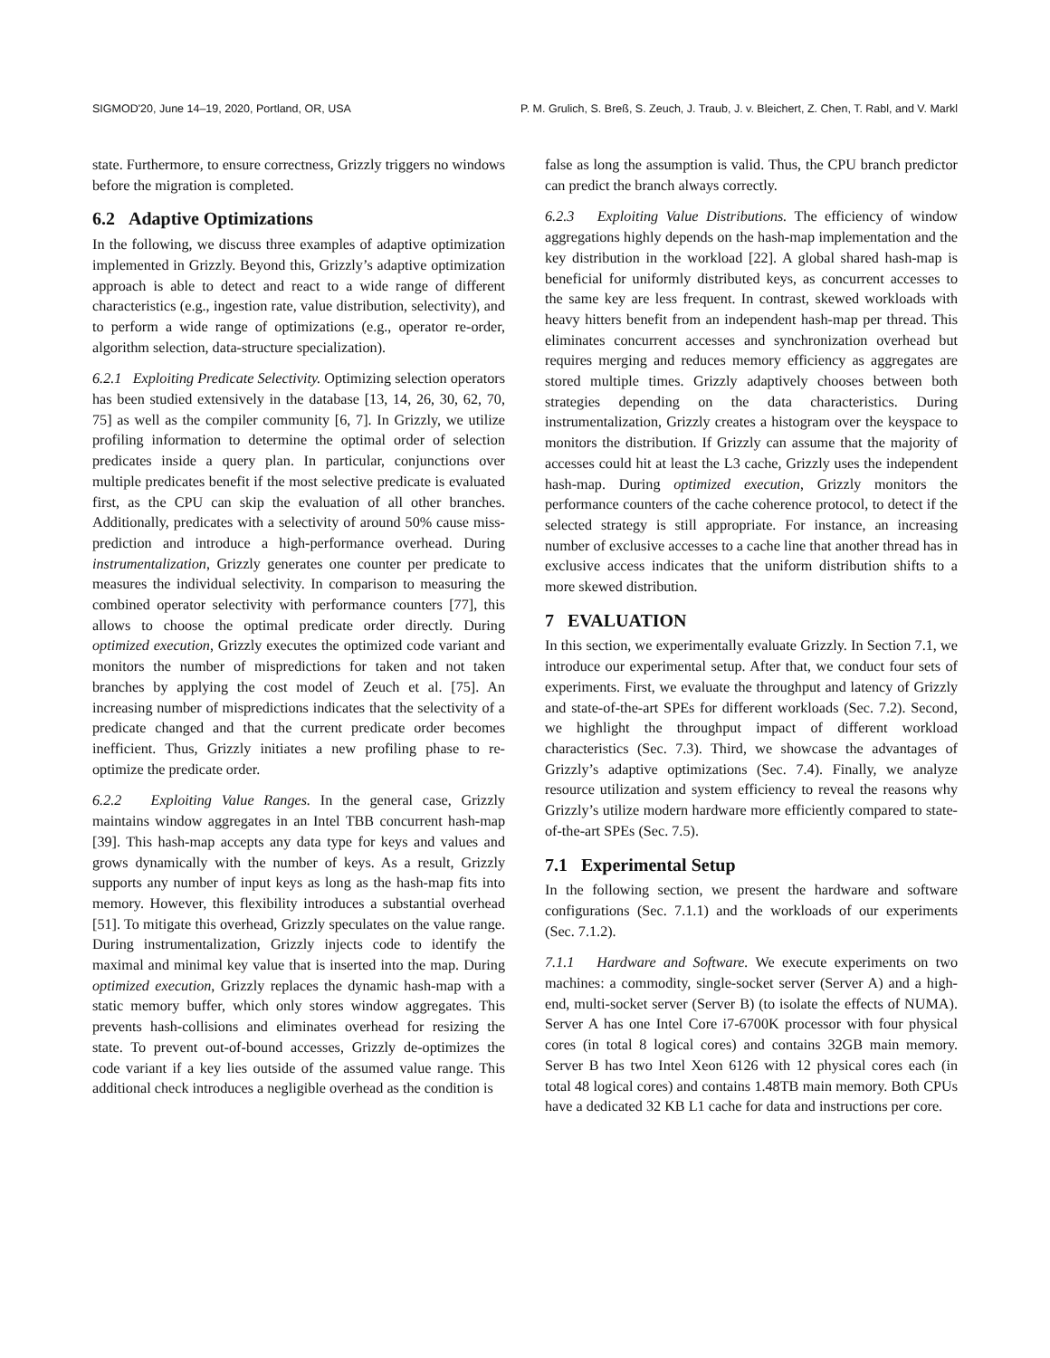SIGMOD'20, June 14–19, 2020, Portland, OR, USA P. M. Grulich, S. Breß, S. Zeuch, J. Traub, J. v. Bleichert, Z. Chen, T. Rabl, and V. Markl
state. Furthermore, to ensure correctness, Grizzly triggers no windows before the migration is completed.
6.2 Adaptive Optimizations
In the following, we discuss three examples of adaptive optimization implemented in Grizzly. Beyond this, Grizzly’s adaptive optimization approach is able to detect and react to a wide range of different characteristics (e.g., ingestion rate, value distribution, selectivity), and to perform a wide range of optimizations (e.g., operator re-order, algorithm selection, data-structure specialization).
6.2.1 Exploiting Predicate Selectivity. Optimizing selection operators has been studied extensively in the database [13, 14, 26, 30, 62, 70, 75] as well as the compiler community [6, 7]. In Grizzly, we utilize profiling information to determine the optimal order of selection predicates inside a query plan. In particular, conjunctions over multiple predicates benefit if the most selective predicate is evaluated first, as the CPU can skip the evaluation of all other branches. Additionally, predicates with a selectivity of around 50% cause miss-prediction and introduce a high-performance overhead. During instrumentalization, Grizzly generates one counter per predicate to measures the individual selectivity. In comparison to measuring the combined operator selectivity with performance counters [77], this allows to choose the optimal predicate order directly. During optimized execution, Grizzly executes the optimized code variant and monitors the number of mispredictions for taken and not taken branches by applying the cost model of Zeuch et al. [75]. An increasing number of mispredictions indicates that the selectivity of a predicate changed and that the current predicate order becomes inefficient. Thus, Grizzly initiates a new profiling phase to re-optimize the predicate order.
6.2.2 Exploiting Value Ranges. In the general case, Grizzly maintains window aggregates in an Intel TBB concurrent hash-map [39]. This hash-map accepts any data type for keys and values and grows dynamically with the number of keys. As a result, Grizzly supports any number of input keys as long as the hash-map fits into memory. However, this flexibility introduces a substantial overhead [51]. To mitigate this overhead, Grizzly speculates on the value range. During instrumentalization, Grizzly injects code to identify the maximal and minimal key value that is inserted into the map. During optimized execution, Grizzly replaces the dynamic hash-map with a static memory buffer, which only stores window aggregates. This prevents hash-collisions and eliminates overhead for resizing the state. To prevent out-of-bound accesses, Grizzly de-optimizes the code variant if a key lies outside of the assumed value range. This additional check introduces a negligible overhead as the condition is
false as long the assumption is valid. Thus, the CPU branch predictor can predict the branch always correctly.
6.2.3 Exploiting Value Distributions. The efficiency of window aggregations highly depends on the hash-map implementation and the key distribution in the workload [22]. A global shared hash-map is beneficial for uniformly distributed keys, as concurrent accesses to the same key are less frequent. In contrast, skewed workloads with heavy hitters benefit from an independent hash-map per thread. This eliminates concurrent accesses and synchronization overhead but requires merging and reduces memory efficiency as aggregates are stored multiple times. Grizzly adaptively chooses between both strategies depending on the data characteristics. During instrumentalization, Grizzly creates a histogram over the keyspace to monitors the distribution. If Grizzly can assume that the majority of accesses could hit at least the L3 cache, Grizzly uses the independent hash-map. During optimized execution, Grizzly monitors the performance counters of the cache coherence protocol, to detect if the selected strategy is still appropriate. For instance, an increasing number of exclusive accesses to a cache line that another thread has in exclusive access indicates that the uniform distribution shifts to a more skewed distribution.
7 EVALUATION
In this section, we experimentally evaluate Grizzly. In Section 7.1, we introduce our experimental setup. After that, we conduct four sets of experiments. First, we evaluate the throughput and latency of Grizzly and state-of-the-art SPEs for different workloads (Sec. 7.2). Second, we highlight the throughput impact of different workload characteristics (Sec. 7.3). Third, we showcase the advantages of Grizzly’s adaptive optimizations (Sec. 7.4). Finally, we analyze resource utilization and system efficiency to reveal the reasons why Grizzly’s utilize modern hardware more efficiently compared to state-of-the-art SPEs (Sec. 7.5).
7.1 Experimental Setup
In the following section, we present the hardware and software configurations (Sec. 7.1.1) and the workloads of our experiments (Sec. 7.1.2).
7.1.1 Hardware and Software. We execute experiments on two machines: a commodity, single-socket server (Server A) and a high-end, multi-socket server (Server B) (to isolate the effects of NUMA). Server A has one Intel Core i7-6700K processor with four physical cores (in total 8 logical cores) and contains 32GB main memory. Server B has two Intel Xeon 6126 with 12 physical cores each (in total 48 logical cores) and contains 1.48TB main memory. Both CPUs have a dedicated 32 KB L1 cache for data and instructions per core.